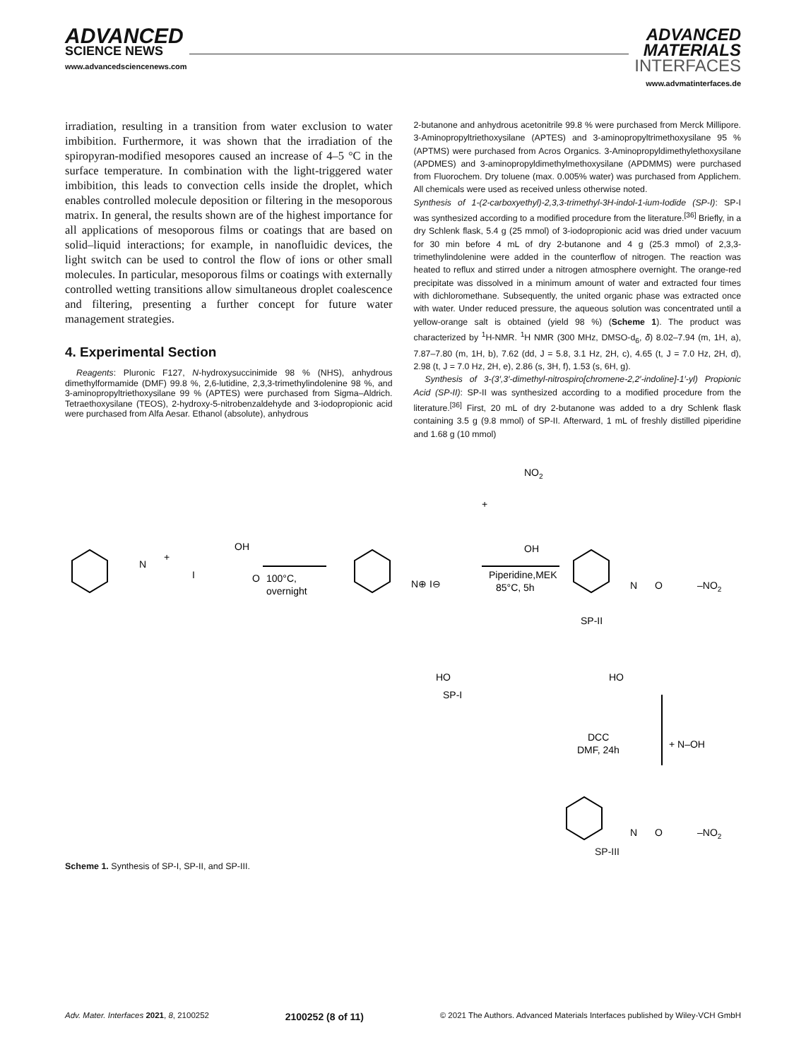ADVANCED
SCIENCE NEWS
www.advancedsciencenews.com
ADVANCED
MATERIALS
INTERFACES
www.advmatinterfaces.de
irradiation, resulting in a transition from water exclusion to water imbibition. Furthermore, it was shown that the irradiation of the spiropyran-modified mesopores caused an increase of 4–5 °C in the surface temperature. In combination with the light-triggered water imbibition, this leads to convection cells inside the droplet, which enables controlled molecule deposition or filtering in the mesoporous matrix. In general, the results shown are of the highest importance for all applications of mesoporous films or coatings that are based on solid–liquid interactions; for example, in nanofluidic devices, the light switch can be used to control the flow of ions or other small molecules. In particular, mesoporous films or coatings with externally controlled wetting transitions allow simultaneous droplet coalescence and filtering, presenting a further concept for future water management strategies.
4. Experimental Section
Reagents: Pluronic F127, N-hydroxysuccinimide 98 % (NHS), anhydrous dimethylformamide (DMF) 99.8 %, 2,6-lutidine, 2,3,3-trimethylindolenine 98 %, and 3-aminopropyltriethoxysilane 99 % (APTES) were purchased from Sigma–Aldrich. Tetraethoxysilane (TEOS), 2-hydroxy-5-nitrobenzaldehyde and 3-iodopropionic acid were purchased from Alfa Aesar. Ethanol (absolute), anhydrous
2-butanone and anhydrous acetonitrile 99.8 % were purchased from Merck Millipore. 3-Aminopropyltriethoxysilane (APTES) and 3-aminopropyltrimethoxysilane 95 % (APTMS) were purchased from Acros Organics. 3-Aminopropyldimethylethoxysilane (APDMES) and 3-aminopropyldimethylmethoxysilane (APDMMS) were purchased from Fluorochem. Dry toluene (max. 0.005% water) was purchased from Applichem. All chemicals were used as received unless otherwise noted.
Synthesis of 1-(2-carboxyethyl)-2,3,3-trimethyl-3H-indol-1-ium-Iodide (SP-I): SP-I was synthesized according to a modified procedure from the literature.<sup>[36]</sup> Briefly, in a dry Schlenk flask, 5.4 g (25 mmol) of 3-iodopropionic acid was dried under vacuum for 30 min before 4 mL of dry 2-butanone and 4 g (25.3 mmol) of 2,3,3-trimethylindolenine were added in the counterflow of nitrogen. The reaction was heated to reflux and stirred under a nitrogen atmosphere overnight. The orange-red precipitate was dissolved in a minimum amount of water and extracted four times with dichloromethane. Subsequently, the united organic phase was extracted once with water. Under reduced pressure, the aqueous solution was concentrated until a yellow-orange salt is obtained (yield 98 %) (Scheme 1). The product was characterized by <sup>1</sup>H-NMR. <sup>1</sup>H NMR (300 MHz, DMSO-d<sub>6</sub>, δ) 8.02–7.94 (m, 1H, a), 7.87–7.80 (m, 1H, b), 7.62 (dd, J = 5.8, 3.1 Hz, 2H, c), 4.65 (t, J = 7.0 Hz, 2H, d), 2.98 (t, J = 7.0 Hz, 2H, e), 2.86 (s, 3H, f), 1.53 (s, 6H, g).
Synthesis of 3-(3′,3′-dimethyl-nitrospiro[chromene-2,2′-indoline]-1′-yl) Propionic Acid (SP-II): SP-II was synthesized according to a modified procedure from the literature.<sup>[36]</sup> First, 20 mL of dry 2-butanone was added to a dry Schlenk flask containing 3.5 g (9.8 mmol) of SP-II. Afterward, 1 mL of freshly distilled piperidine and 1.68 g (10 mmol)
N
+
OH
I
O
100°C,
overnight
N⊕ I⊖
HO
SP-I
+
NO2
OH
Piperidine,MEK
85°C, 5h
N
O
–NO2
SP-II
HO
DCC
DMF, 24h
+ N–OH
N
O
–NO2
SP-III
Scheme 1. Synthesis of SP-I, SP-II, and SP-III.
Adv. Mater. Interfaces 2021, 8, 2100252 2100252 (8 of 11) © 2021 The Authors. Advanced Materials Interfaces published by Wiley-VCH GmbH